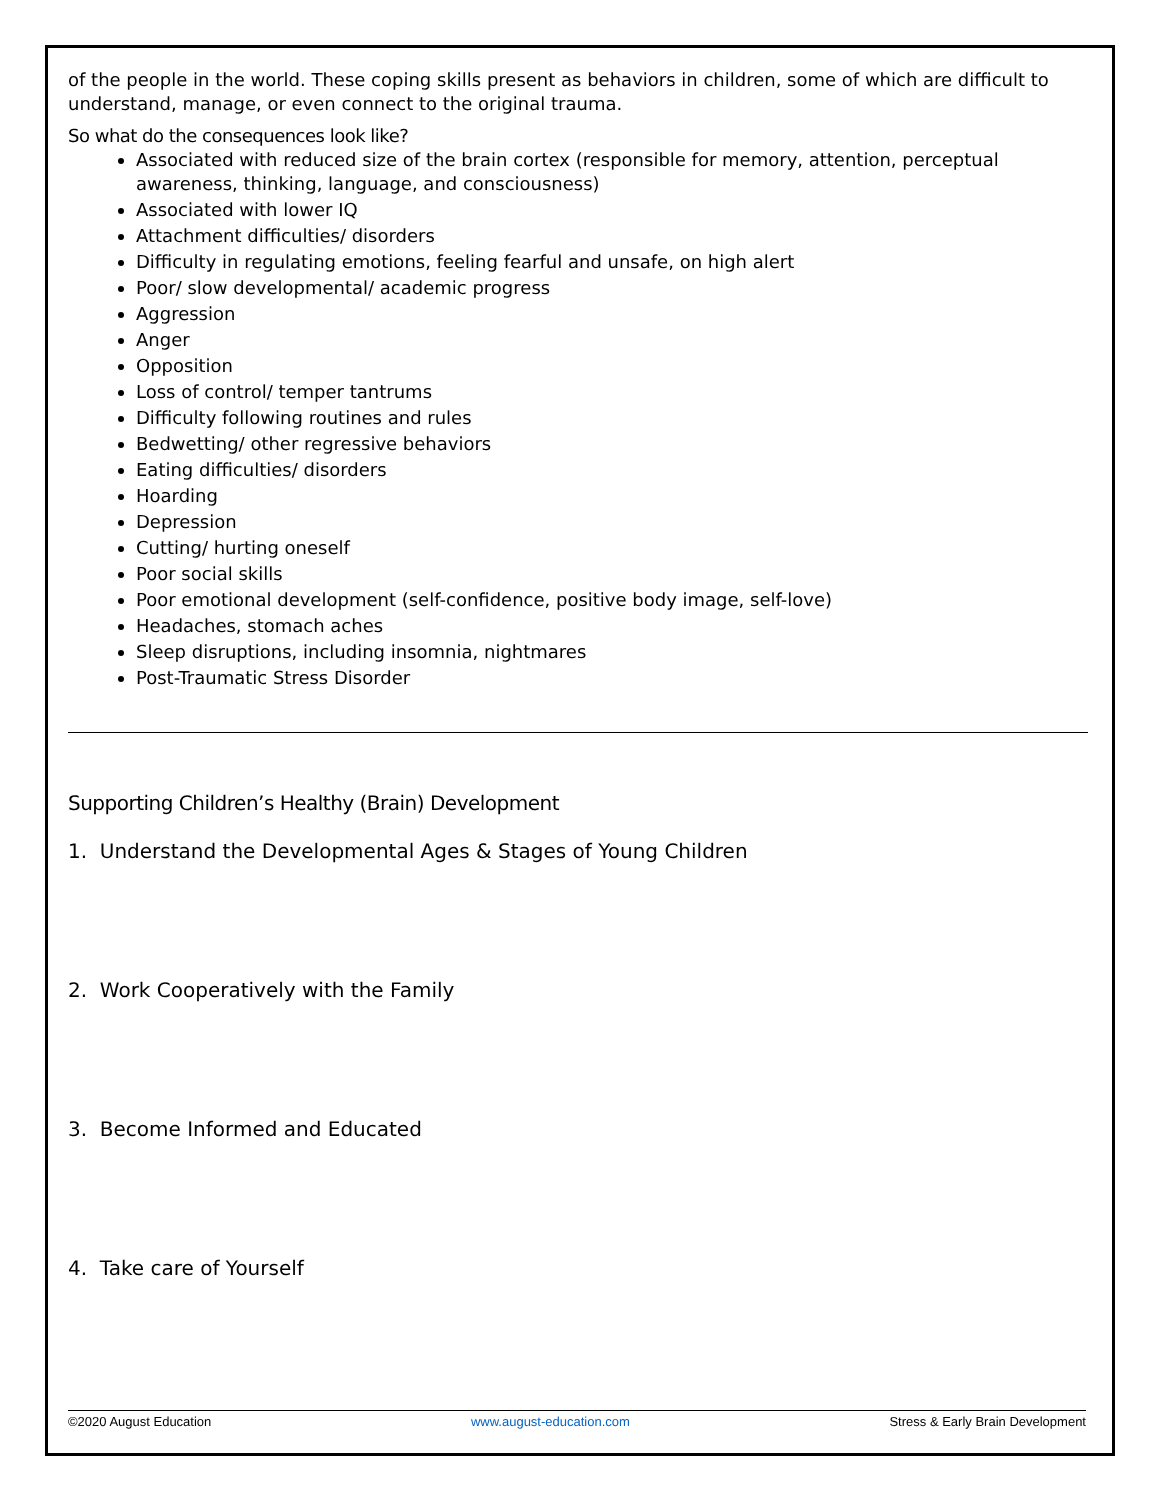of the people in the world. These coping skills present as behaviors in children, some of which are difficult to understand, manage, or even connect to the original trauma.
So what do the consequences look like?
Associated with reduced size of the brain cortex (responsible for memory, attention, perceptual awareness, thinking, language, and consciousness)
Associated with lower IQ
Attachment difficulties/ disorders
Difficulty in regulating emotions, feeling fearful and unsafe, on high alert
Poor/ slow developmental/ academic progress
Aggression
Anger
Opposition
Loss of control/ temper tantrums
Difficulty following routines and rules
Bedwetting/ other regressive behaviors
Eating difficulties/ disorders
Hoarding
Depression
Cutting/ hurting oneself
Poor social skills
Poor emotional development (self-confidence, positive body image, self-love)
Headaches, stomach aches
Sleep disruptions, including insomnia, nightmares
Post-Traumatic Stress Disorder
Supporting Children’s Healthy (Brain) Development
1. Understand the Developmental Ages & Stages of Young Children
2. Work Cooperatively with the Family
3. Become Informed and Educated
4. Take care of Yourself
©2020 August Education www.august-education.com Stress & Early Brain Development